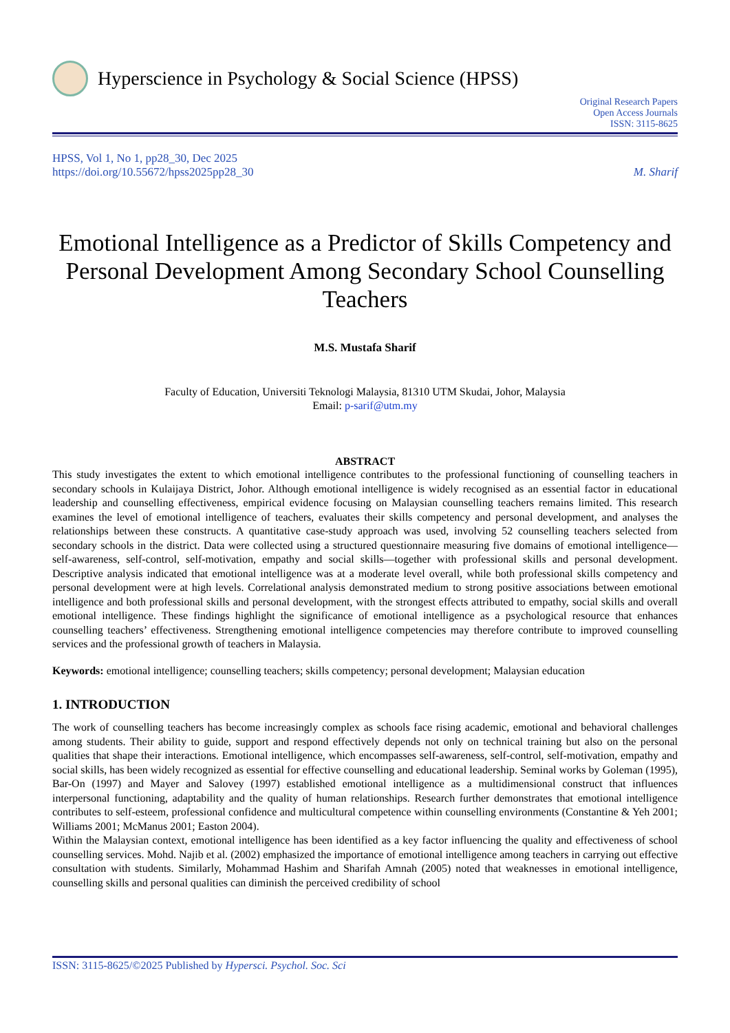Hyperscience in Psychology & Social Science (HPSS)
Original Research Papers
Open Access Journals
ISSN: 3115-8625
HPSS, Vol 1, No 1, pp28_30, Dec 2025
https://doi.org/10.55672/hpss2025pp28_30
M. Sharif
Emotional Intelligence as a Predictor of Skills Competency and Personal Development Among Secondary School Counselling Teachers
M.S. Mustafa Sharif
Faculty of Education, Universiti Teknologi Malaysia, 81310 UTM Skudai, Johor, Malaysia
Email: p-sarif@utm.my
ABSTRACT
This study investigates the extent to which emotional intelligence contributes to the professional functioning of counselling teachers in secondary schools in Kulaijaya District, Johor. Although emotional intelligence is widely recognised as an essential factor in educational leadership and counselling effectiveness, empirical evidence focusing on Malaysian counselling teachers remains limited. This research examines the level of emotional intelligence of teachers, evaluates their skills competency and personal development, and analyses the relationships between these constructs. A quantitative case-study approach was used, involving 52 counselling teachers selected from secondary schools in the district. Data were collected using a structured questionnaire measuring five domains of emotional intelligence—self-awareness, self-control, self-motivation, empathy and social skills—together with professional skills and personal development. Descriptive analysis indicated that emotional intelligence was at a moderate level overall, while both professional skills competency and personal development were at high levels. Correlational analysis demonstrated medium to strong positive associations between emotional intelligence and both professional skills and personal development, with the strongest effects attributed to empathy, social skills and overall emotional intelligence. These findings highlight the significance of emotional intelligence as a psychological resource that enhances counselling teachers’ effectiveness. Strengthening emotional intelligence competencies may therefore contribute to improved counselling services and the professional growth of teachers in Malaysia.
Keywords: emotional intelligence; counselling teachers; skills competency; personal development; Malaysian education
1. INTRODUCTION
The work of counselling teachers has become increasingly complex as schools face rising academic, emotional and behavioral challenges among students. Their ability to guide, support and respond effectively depends not only on technical training but also on the personal qualities that shape their interactions. Emotional intelligence, which encompasses self-awareness, self-control, self-motivation, empathy and social skills, has been widely recognized as essential for effective counselling and educational leadership. Seminal works by Goleman (1995), Bar-On (1997) and Mayer and Salovey (1997) established emotional intelligence as a multidimensional construct that influences interpersonal functioning, adaptability and the quality of human relationships. Research further demonstrates that emotional intelligence contributes to self-esteem, professional confidence and multicultural competence within counselling environments (Constantine & Yeh 2001; Williams 2001; McManus 2001; Easton 2004).
Within the Malaysian context, emotional intelligence has been identified as a key factor influencing the quality and effectiveness of school counselling services. Mohd. Najib et al. (2002) emphasized the importance of emotional intelligence among teachers in carrying out effective consultation with students. Similarly, Mohammad Hashim and Sharifah Amnah (2005) noted that weaknesses in emotional intelligence, counselling skills and personal qualities can diminish the perceived credibility of school
ISSN: 3115-8625/©2025 Published by Hypersci. Psychol. Soc. Sci